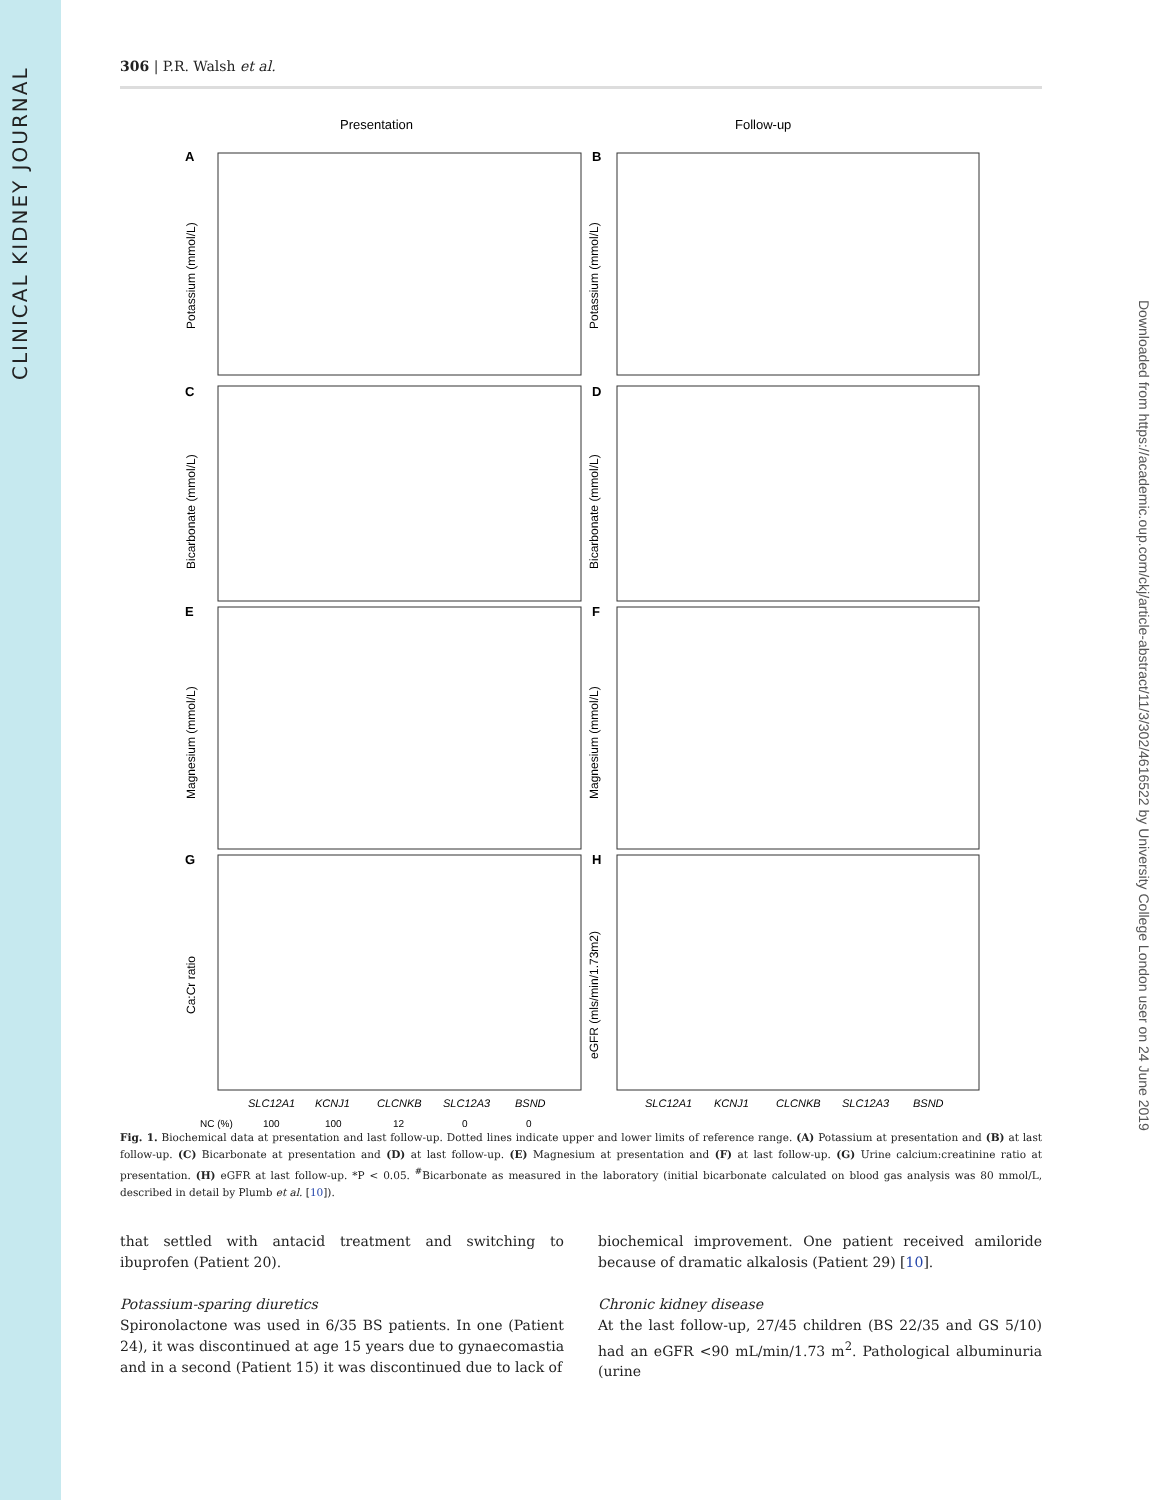CLINICAL KIDNEY JOURNAL
Downloaded from https://academic.oup.com/ckj/article-abstract/11/3/302/4616522 by University College London user on 24 June 2019
306 | P.R. Walsh et al.
Presentation
Follow-up
A
B
C
D
E
F
G
H
Potassium (mmol/L)
Potassium (mmol/L)
Bicarbonate (mmol/L)
Bicarbonate (mmol/L)
Magnesium (mmol/L)
Magnesium (mmol/L)
Ca:Cr ratio
eGFR (mls/min/1.73m2)
SLC12A1
KCNJ1
CLCNKB
SLC12A3
BSND
SLC12A1
KCNJ1
CLCNKB
SLC12A3
BSND
NC (%)
100
100
12
0
0
Fig. 1. Biochemical data at presentation and last follow-up. Dotted lines indicate upper and lower limits of reference range. (A) Potassium at presentation and (B) at last follow-up. (C) Bicarbonate at presentation and (D) at last follow-up. (E) Magnesium at presentation and (F) at last follow-up. (G) Urine calcium:creatinine ratio at presentation. (H) eGFR at last follow-up. *P < 0.05. <sup>#</sup>Bicarbonate as measured in the laboratory (initial bicarbonate calculated on blood gas analysis was 80 mmol/L, described in detail by Plumb et al. [10]).
that settled with antacid treatment and switching to ibuprofen (Patient 20).
Potassium-sparing diuretics
Spironolactone was used in 6/35 BS patients. In one (Patient 24), it was discontinued at age 15 years due to gynaecomastia and in a second (Patient 15) it was discontinued due to lack of
biochemical improvement. One patient received amiloride because of dramatic alkalosis (Patient 29) [10].
Chronic kidney disease
At the last follow-up, 27/45 children (BS 22/35 and GS 5/10) had an eGFR <90 mL/min/1.73 m<sup>2</sup>. Pathological albuminuria (urine